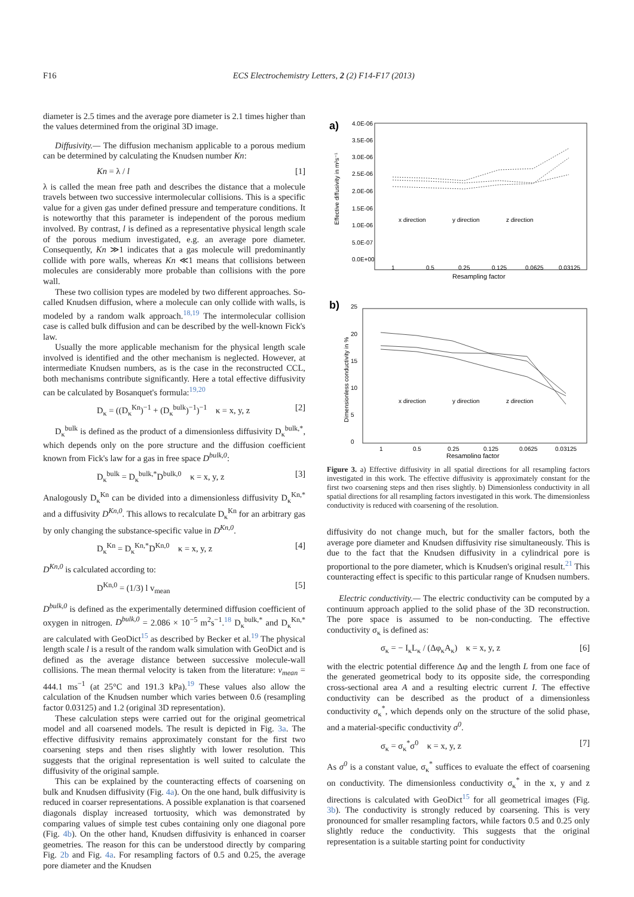F16 ECS Electrochemistry Letters, 2 (2) F14-F17 (2013)
diameter is 2.5 times and the average pore diameter is 2.1 times higher than the values determined from the original 3D image.
Diffusivity.— The diffusion mechanism applicable to a porous medium can be determined by calculating the Knudsen number Kn:
Kn = λ / l [1]
λ is called the mean free path and describes the distance that a molecule travels between two successive intermolecular collisions. This is a specific value for a given gas under defined pressure and temperature conditions. It is noteworthy that this parameter is independent of the porous medium involved. By contrast, l is defined as a representative physical length scale of the porous medium investigated, e.g. an average pore diameter. Consequently, Kn ≫1 indicates that a gas molecule will predominantly collide with pore walls, whereas Kn ≪1 means that collisions between molecules are considerably more probable than collisions with the pore wall.
These two collision types are modeled by two different approaches. So-called Knudsen diffusion, where a molecule can only collide with walls, is modeled by a random walk approach.<sup>18,19</sup> The intermolecular collision case is called bulk diffusion and can be described by the well-known Fick's law.
Usually the more applicable mechanism for the physical length scale involved is identified and the other mechanism is neglected. However, at intermediate Knudsen numbers, as is the case in the reconstructed CCL, both mechanisms contribute significantly. Here a total effective diffusivity can be calculated by Bosanquet's formula:<sup>19,20</sup>
D<sub>κ</sub> = ((D<sub>κ</sub><sup>Kn</sup>)<sup>−1</sup> + (D<sub>κ</sub><sup>bulk</sup>)<sup>−1</sup>)<sup>−1</sup> κ = x, y, z [2]
D<sub>κ</sub><sup>bulk</sup> is defined as the product of a dimensionless diffusivity D<sub>κ</sub><sup>bulk,*</sup>, which depends only on the pore structure and the diffusion coefficient known from Fick's law for a gas in free space D<sup>bulk,0</sup>:
D<sub>κ</sub><sup>bulk</sup> = D<sub>κ</sub><sup>bulk,*</sup>D<sup>bulk,0</sup> κ = x, y, z [3]
Analogously D<sub>κ</sub><sup>Kn</sup> can be divided into a dimensionless diffusivity D<sub>κ</sub><sup>Kn,*</sup> and a diffusivity D<sup>Kn,0</sup>. This allows to recalculate D<sub>κ</sub><sup>Kn</sup> for an arbitrary gas by only changing the substance-specific value in D<sup>Kn,0</sup>.
D<sub>κ</sub><sup>Kn</sup> = D<sub>κ</sub><sup>Kn,*</sup>D<sup>Kn,0</sup> κ = x, y, z [4]
D<sup>Kn,0</sup> is calculated according to:
D<sup>Kn,0</sup> = (1/3) l v<sub>mean</sub> [5]
D<sup>bulk,0</sup> is defined as the experimentally determined diffusion coefficient of oxygen in nitrogen. D<sup>bulk,0</sup> = 2.086 × 10<sup>−5</sup> m<sup>2</sup>s<sup>−1</sup>.<sup>18</sup> D<sub>κ</sub><sup>bulk,*</sup> and D<sub>κ</sub><sup>Kn,*</sup> are calculated with GeoDict<sup>15</sup> as described by Becker et al.<sup>19</sup> The physical length scale l is a result of the random walk simulation with GeoDict and is defined as the average distance between successive molecule-wall collisions. The mean thermal velocity is taken from the literature: v<sub>mean</sub> = 444.1 ms<sup>−1</sup> (at 25°C and 191.3 kPa).<sup>19</sup> These values also allow the calculation of the Knudsen number which varies between 0.6 (resampling factor 0.03125) and 1.2 (original 3D representation).
These calculation steps were carried out for the original geometrical model and all coarsened models. The result is depicted in Fig. 3a. The effective diffusivity remains approximately constant for the first two coarsening steps and then rises slightly with lower resolution. This suggests that the original representation is well suited to calculate the diffusivity of the original sample.
This can be explained by the counteracting effects of coarsening on bulk and Knudsen diffusivity (Fig. 4a). On the one hand, bulk diffusivity is reduced in coarser representations. A possible explanation is that coarsened diagonals display increased tortuosity, which was demonstrated by comparing values of simple test cubes containing only one diagonal pore (Fig. 4b). On the other hand, Knudsen diffusivity is enhanced in coarser geometries. The reason for this can be understood directly by comparing Fig. 2b and Fig. 4a. For resampling factors of 0.5 and 0.25, the average pore diameter and the Knudsen
a)
4.0E-06
3.5E-06
3.0E-06
2.5E-06
2.0E-06
1.5E-06
1.0E-06
5.0E-07
0.0E+00
Effective diffusivity in m²s⁻¹
x direction
y direction
z direction
1
0.5
0.25
0.125
0.0625
0.03125
Resampling factor
b)
25
20
15
10
5
0
Dimensionless conductivity in %
x direction
y direction
z direction
1
0.5
0.25
0.125
0.0625
0.03125
Resampling factor
Figure 3. a) Effective diffusivity in all spatial directions for all resampling factors investigated in this work. The effective diffusivity is approximately constant for the first two coarsening steps and then rises slightly. b) Dimensionless conductivity in all spatial directions for all resampling factors investigated in this work. The dimensionless conductivity is reduced with coarsening of the resolution.
diffusivity do not change much, but for the smaller factors, both the average pore diameter and Knudsen diffusivity rise simultaneously. This is due to the fact that the Knudsen diffusivity in a cylindrical pore is proportional to the pore diameter, which is Knudsen's original result.<sup>21</sup> This counteracting effect is specific to this particular range of Knudsen numbers.
Electric conductivity.— The electric conductivity can be computed by a continuum approach applied to the solid phase of the 3D reconstruction. The pore space is assumed to be non-conducting. The effective conductivity σ<sub>κ</sub> is defined as:
σ<sub>κ</sub> = − I<sub>κ</sub>L<sub>κ</sub> / (Δφ<sub>κ</sub>A<sub>κ</sub>) κ = x, y, z [6]
with the electric potential difference Δφ and the length L from one face of the generated geometrical body to its opposite side, the corresponding cross-sectional area A and a resulting electric current I. The effective conductivity can be described as the product of a dimensionless conductivity σ<sub>κ</sub><sup>*</sup>, which depends only on the structure of the solid phase, and a material-specific conductivity σ<sup>0</sup>.
σ<sub>κ</sub> = σ<sub>κ</sub><sup>*</sup>σ<sup>0</sup> κ = x, y, z [7]
As σ<sup>0</sup> is a constant value, σ<sub>κ</sub><sup>*</sup> suffices to evaluate the effect of coarsening on conductivity. The dimensionless conductivity σ<sub>κ</sub><sup>*</sup> in the x, y and z directions is calculated with GeoDict<sup>15</sup> for all geometrical images (Fig. 3b). The conductivity is strongly reduced by coarsening. This is very pronounced for smaller resampling factors, while factors 0.5 and 0.25 only slightly reduce the conductivity. This suggests that the original representation is a suitable starting point for conductivity